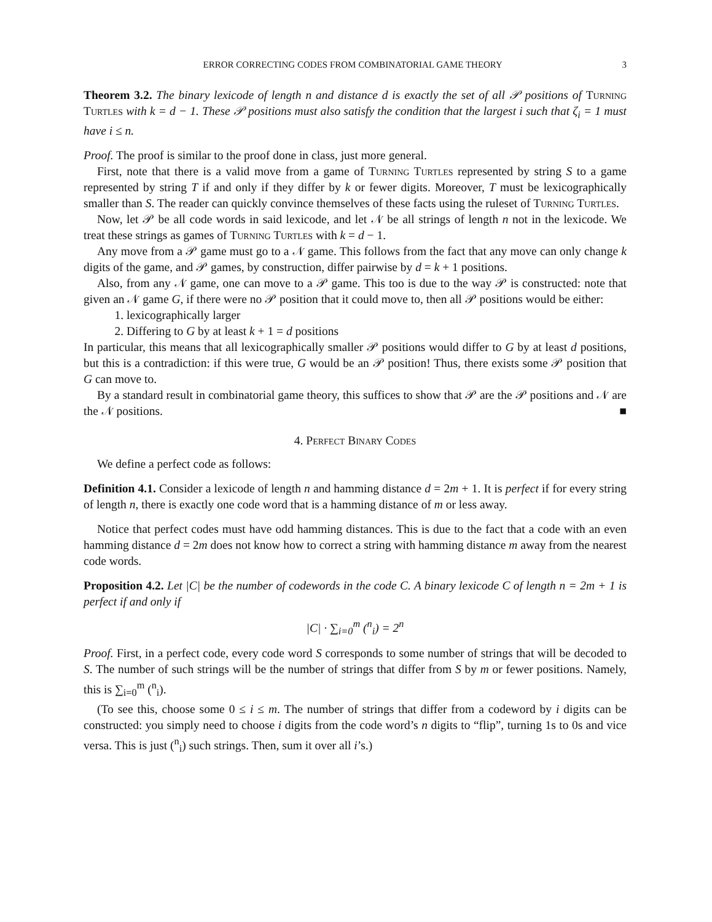ERROR CORRECTING CODES FROM COMBINATORIAL GAME THEORY 3
Theorem 3.2. The binary lexicode of length n and distance d is exactly the set of all 𝒫 positions of Turning Turtles with k = d − 1. These 𝒫 positions must also satisfy the condition that the largest i such that ζ<sub>i</sub> = 1 must have i ≤ n.
Proof. The proof is similar to the proof done in class, just more general.
First, note that there is a valid move from a game of Turning Turtles represented by string S to a game represented by string T if and only if they differ by k or fewer digits. Moreover, T must be lexicographically smaller than S. The reader can quickly convince themselves of these facts using the ruleset of Turning Turtles.
Now, let 𝒫 be all code words in said lexicode, and let 𝒩 be all strings of length n not in the lexicode. We treat these strings as games of Turning Turtles with k = d − 1.
Any move from a 𝒫 game must go to a 𝒩 game. This follows from the fact that any move can only change k digits of the game, and 𝒫 games, by construction, differ pairwise by d = k + 1 positions.
Also, from any 𝒩 game, one can move to a 𝒫 game. This too is due to the way 𝒫 is constructed: note that given an 𝒩 game G, if there were no 𝒫 position that it could move to, then all 𝒫 positions would be either:
1. lexicographically larger
2. Differing to G by at least k + 1 = d positions
In particular, this means that all lexicographically smaller 𝒫 positions would differ to G by at least d positions, but this is a contradiction: if this were true, G would be an 𝒫 position! Thus, there exists some 𝒫 position that G can move to.
By a standard result in combinatorial game theory, this suffices to show that 𝒫 are the 𝒫 positions and 𝒩 are the 𝒩 positions. ■
4. Perfect Binary Codes
We define a perfect code as follows:
Definition 4.1. Consider a lexicode of length n and hamming distance d = 2m + 1. It is perfect if for every string of length n, there is exactly one code word that is a hamming distance of m or less away.
Notice that perfect codes must have odd hamming distances. This is due to the fact that a code with an even hamming distance d = 2m does not know how to correct a string with hamming distance m away from the nearest code words.
Proposition 4.2. Let |C| be the number of codewords in the code C. A binary lexicode C of length n = 2m + 1 is perfect if and only if
|C| · ∑<sub>i=0</sub><sup>m</sup> (<sup>n</sup><sub>i</sub>) = 2<sup>n</sup>
Proof. First, in a perfect code, every code word S corresponds to some number of strings that will be decoded to S. The number of such strings will be the number of strings that differ from S by m or fewer positions. Namely, this is ∑<sub>i=0</sub><sup>m</sup> (<sup>n</sup><sub>i</sub>).
(To see this, choose some 0 ≤ i ≤ m. The number of strings that differ from a codeword by i digits can be constructed: you simply need to choose i digits from the code word’s n digits to “flip”, turning 1s to 0s and vice versa. This is just (<sup>n</sup><sub>i</sub>) such strings. Then, sum it over all i’s.)